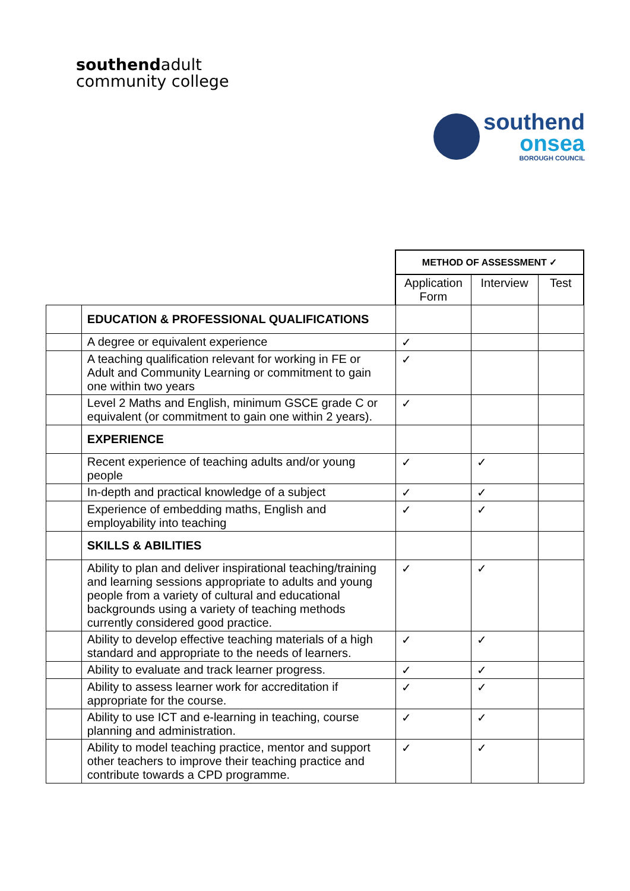southendadult
community college
southend
onsea
BOROUGH COUNCIL
| | | METHOD OF ASSESSMENT ✓ | | |
| | | Application Form | Interview | Test |
| | EDUCATION & PROFESSIONAL QUALIFICATIONS | | | |
| | A degree or equivalent experience | ✓ | | |
| | A teaching qualification relevant for working in FE or Adult and Community Learning or commitment to gain one within two years | ✓ | | |
| | Level 2 Maths and English, minimum GSCE grade C or equivalent (or commitment to gain one within 2 years). | ✓ | | |
| | EXPERIENCE | | | |
| | Recent experience of teaching adults and/or young people | ✓ | ✓ | |
| | In-depth and practical knowledge of a subject | ✓ | ✓ | |
| | Experience of embedding maths, English and employability into teaching | ✓ | ✓ | |
| | SKILLS & ABILITIES | | | |
| | Ability to plan and deliver inspirational teaching/training and learning sessions appropriate to adults and young people from a variety of cultural and educational backgrounds using a variety of teaching methods currently considered good practice. | ✓ | ✓ | |
| | Ability to develop effective teaching materials of a high standard and appropriate to the needs of learners. | ✓ | ✓ | |
| | Ability to evaluate and track learner progress. | ✓ | ✓ | |
| | Ability to assess learner work for accreditation if appropriate for the course. | ✓ | ✓ | |
| | Ability to use ICT and e-learning in teaching, course planning and administration. | ✓ | ✓ | |
| | Ability to model teaching practice, mentor and support other teachers to improve their teaching practice and contribute towards a CPD programme. | ✓ | ✓ | |